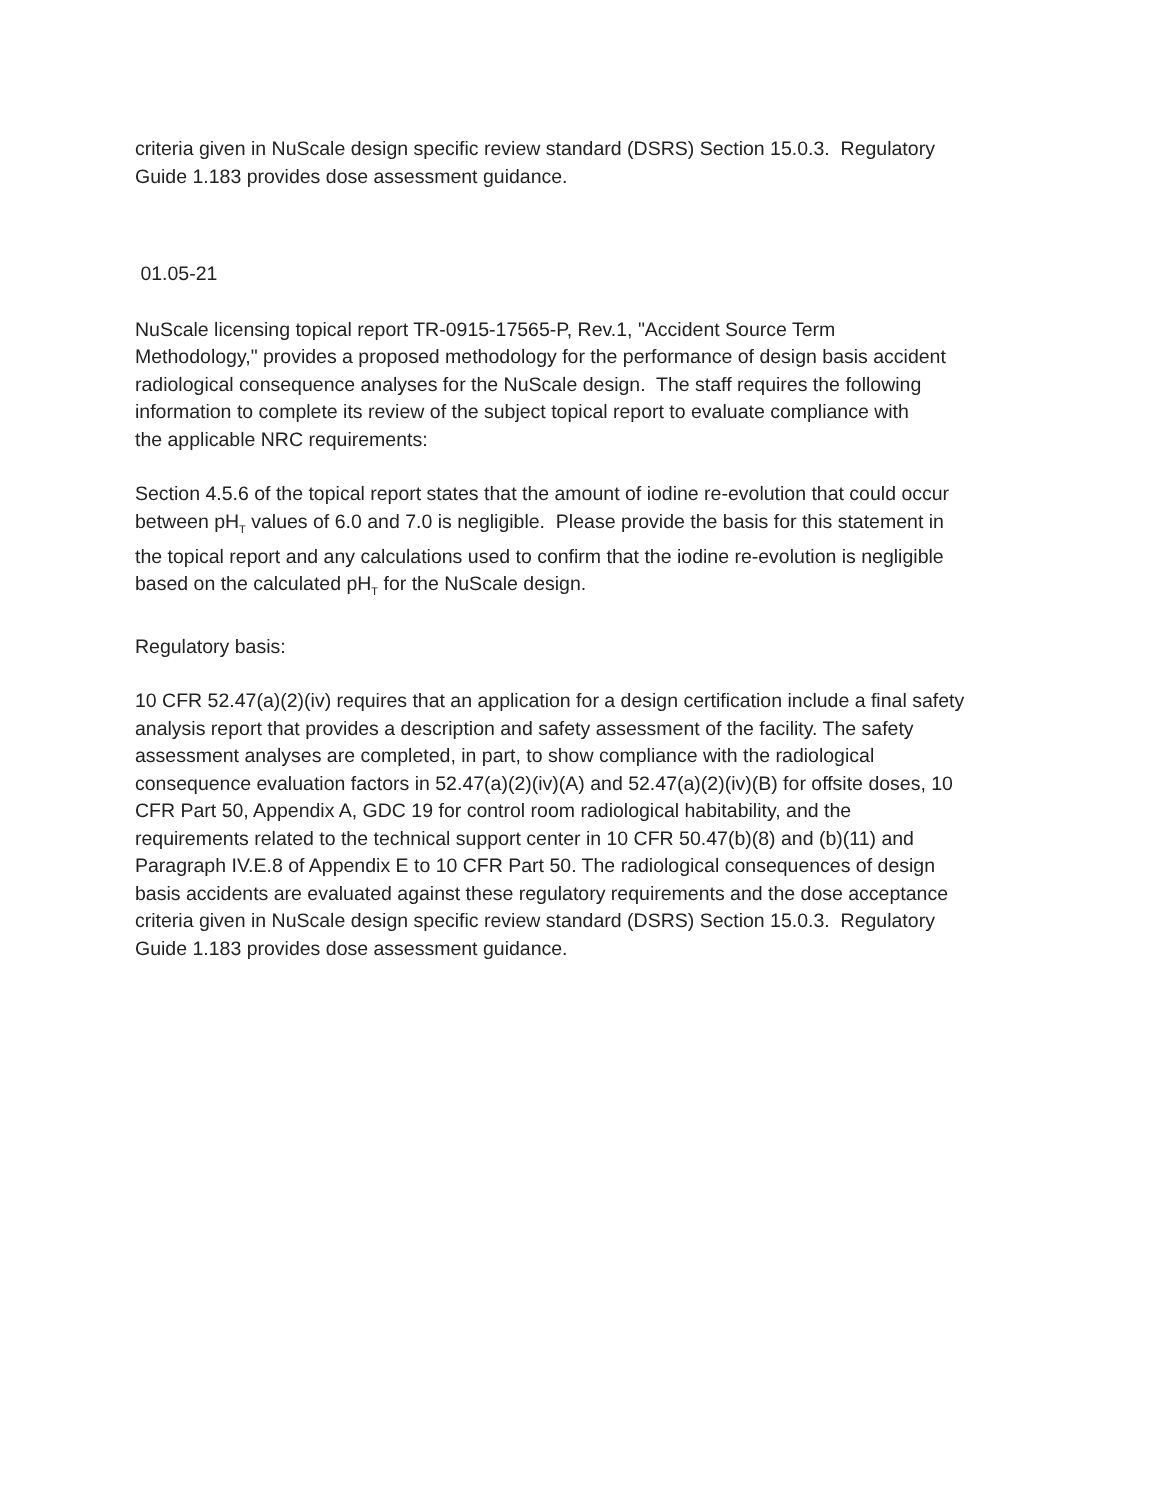criteria given in NuScale design specific review standard (DSRS) Section 15.0.3. Regulatory
Guide 1.183 provides dose assessment guidance.
01.05-21
NuScale licensing topical report TR-0915-17565-P, Rev.1, "Accident Source Term
Methodology," provides a proposed methodology for the performance of design basis accident
radiological consequence analyses for the NuScale design. The staff requires the following
information to complete its review of the subject topical report to evaluate compliance with
the applicable NRC requirements:
Section 4.5.6 of the topical report states that the amount of iodine re-evolution that could occur
between pH<sub>T</sub> values of 6.0 and 7.0 is negligible. Please provide the basis for this statement in
the topical report and any calculations used to confirm that the iodine re-evolution is negligible
based on the calculated pH<sub>T</sub> for the NuScale design.
Regulatory basis:
10 CFR 52.47(a)(2)(iv) requires that an application for a design certification include a final safety
analysis report that provides a description and safety assessment of the facility. The safety
assessment analyses are completed, in part, to show compliance with the radiological
consequence evaluation factors in 52.47(a)(2)(iv)(A) and 52.47(a)(2)(iv)(B) for offsite doses, 10
CFR Part 50, Appendix A, GDC 19 for control room radiological habitability, and the
requirements related to the technical support center in 10 CFR 50.47(b)(8) and (b)(11) and
Paragraph IV.E.8 of Appendix E to 10 CFR Part 50. The radiological consequences of design
basis accidents are evaluated against these regulatory requirements and the dose acceptance
criteria given in NuScale design specific review standard (DSRS) Section 15.0.3. Regulatory
Guide 1.183 provides dose assessment guidance.